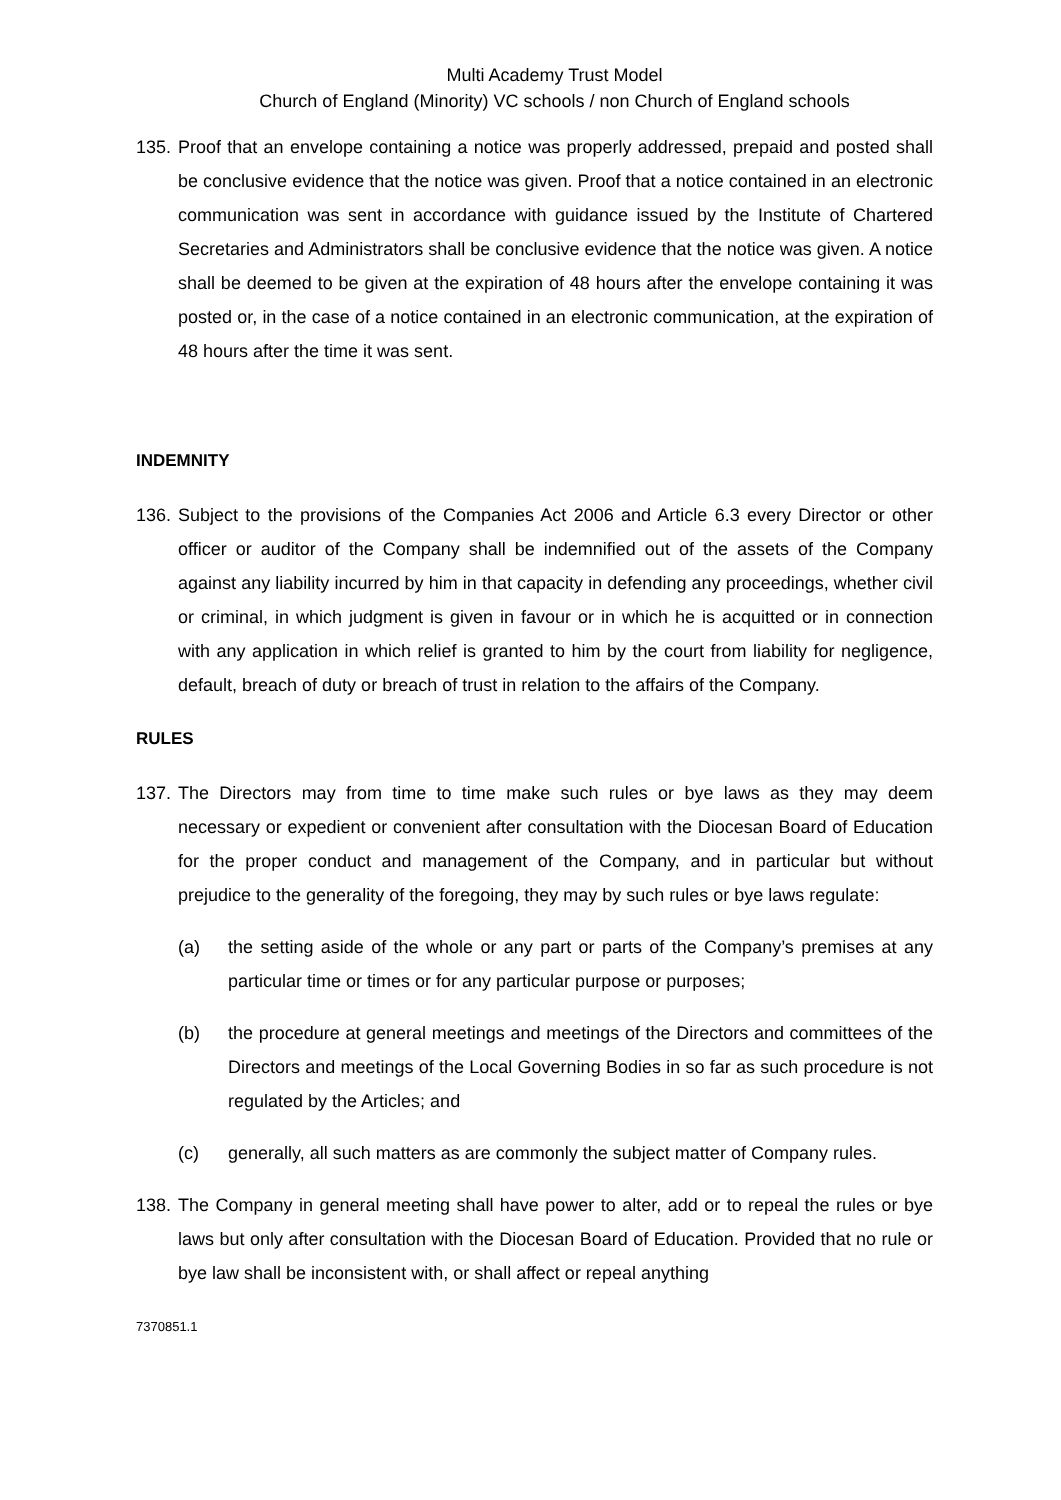Multi Academy Trust Model
Church of England (Minority) VC schools / non Church of England schools
135.
Proof that an envelope containing a notice was properly addressed, prepaid and posted shall be conclusive evidence that the notice was given. Proof that a notice contained in an electronic communication was sent in accordance with guidance issued by the Institute of Chartered Secretaries and Administrators shall be conclusive evidence that the notice was given. A notice shall be deemed to be given at the expiration of 48 hours after the envelope containing it was posted or, in the case of a notice contained in an electronic communication, at the expiration of 48 hours after the time it was sent.
INDEMNITY
136.
Subject to the provisions of the Companies Act 2006 and Article 6.3 every Director or other officer or auditor of the Company shall be indemnified out of the assets of the Company against any liability incurred by him in that capacity in defending any proceedings, whether civil or criminal, in which judgment is given in favour or in which he is acquitted or in connection with any application in which relief is granted to him by the court from liability for negligence, default, breach of duty or breach of trust in relation to the affairs of the Company.
RULES
137.
The Directors may from time to time make such rules or bye laws as they may deem necessary or expedient or convenient after consultation with the Diocesan Board of Education for the proper conduct and management of the Company, and in particular but without prejudice to the generality of the foregoing, they may by such rules or bye laws regulate:
(a) the setting aside of the whole or any part or parts of the Company’s premises at any particular time or times or for any particular purpose or purposes;
(b) the procedure at general meetings and meetings of the Directors and committees of the Directors and meetings of the Local Governing Bodies in so far as such procedure is not regulated by the Articles; and
(c) generally, all such matters as are commonly the subject matter of Company rules.
138.
The Company in general meeting shall have power to alter, add or to repeal the rules or bye laws but only after consultation with the Diocesan Board of Education. Provided that no rule or bye law shall be inconsistent with, or shall affect or repeal anything
7370851.1